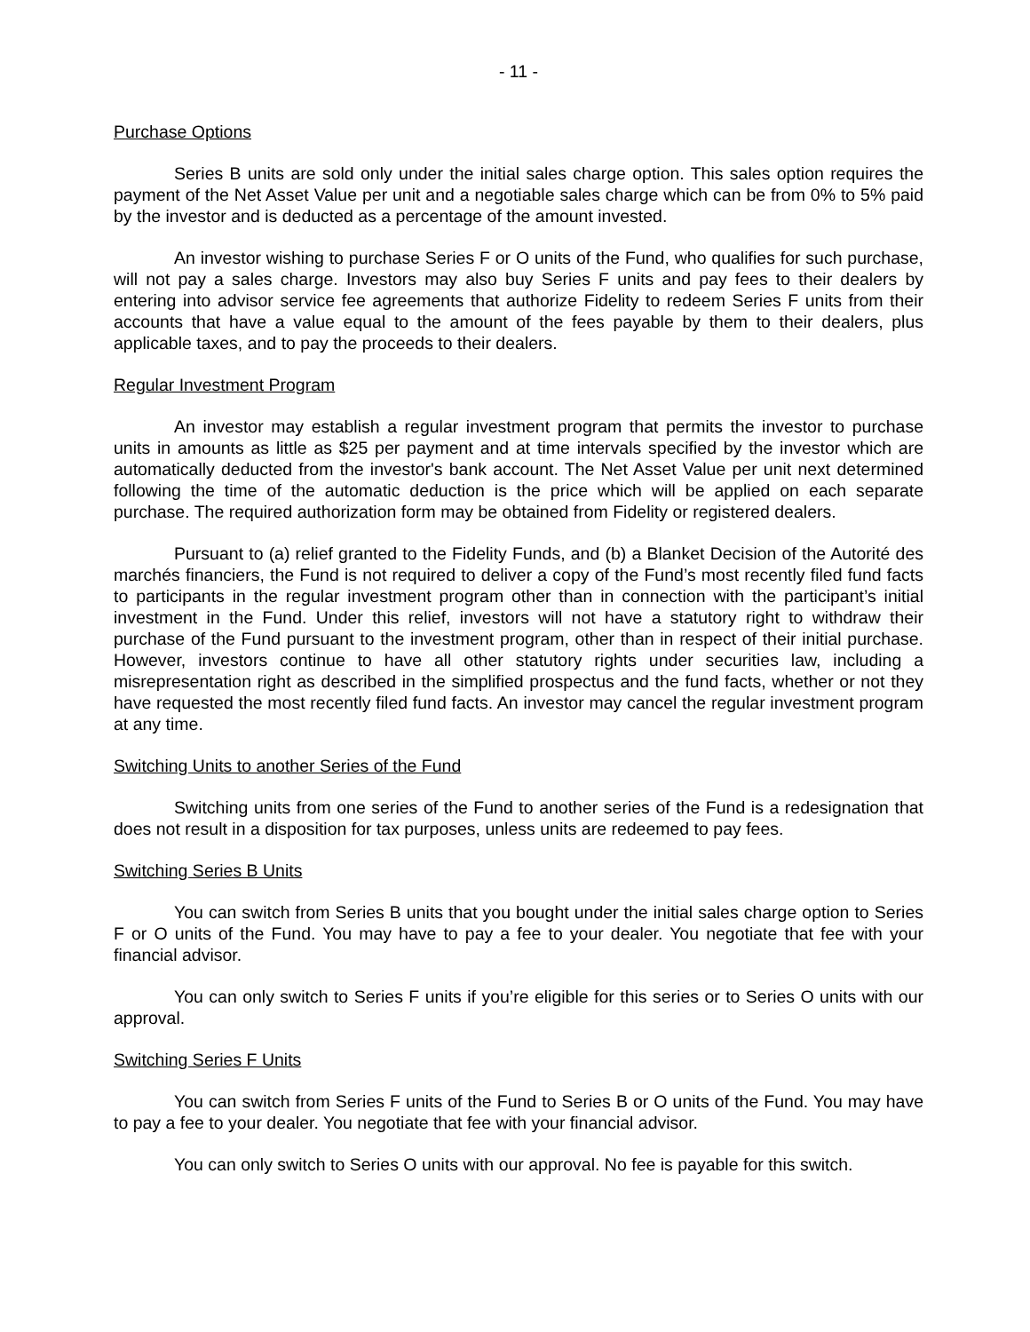- 11 -
Purchase Options
Series B units are sold only under the initial sales charge option. This sales option requires the payment of the Net Asset Value per unit and a negotiable sales charge which can be from 0% to 5% paid by the investor and is deducted as a percentage of the amount invested.
An investor wishing to purchase Series F or O units of the Fund, who qualifies for such purchase, will not pay a sales charge. Investors may also buy Series F units and pay fees to their dealers by entering into advisor service fee agreements that authorize Fidelity to redeem Series F units from their accounts that have a value equal to the amount of the fees payable by them to their dealers, plus applicable taxes, and to pay the proceeds to their dealers.
Regular Investment Program
An investor may establish a regular investment program that permits the investor to purchase units in amounts as little as $25 per payment and at time intervals specified by the investor which are automatically deducted from the investor's bank account. The Net Asset Value per unit next determined following the time of the automatic deduction is the price which will be applied on each separate purchase. The required authorization form may be obtained from Fidelity or registered dealers.
Pursuant to (a) relief granted to the Fidelity Funds, and (b) a Blanket Decision of the Autorité des marchés financiers, the Fund is not required to deliver a copy of the Fund’s most recently filed fund facts to participants in the regular investment program other than in connection with the participant’s initial investment in the Fund. Under this relief, investors will not have a statutory right to withdraw their purchase of the Fund pursuant to the investment program, other than in respect of their initial purchase. However, investors continue to have all other statutory rights under securities law, including a misrepresentation right as described in the simplified prospectus and the fund facts, whether or not they have requested the most recently filed fund facts. An investor may cancel the regular investment program at any time.
Switching Units to another Series of the Fund
Switching units from one series of the Fund to another series of the Fund is a redesignation that does not result in a disposition for tax purposes, unless units are redeemed to pay fees.
Switching Series B Units
You can switch from Series B units that you bought under the initial sales charge option to Series F or O units of the Fund. You may have to pay a fee to your dealer. You negotiate that fee with your financial advisor.
You can only switch to Series F units if you’re eligible for this series or to Series O units with our approval.
Switching Series F Units
You can switch from Series F units of the Fund to Series B or O units of the Fund. You may have to pay a fee to your dealer. You negotiate that fee with your financial advisor.
You can only switch to Series O units with our approval. No fee is payable for this switch.